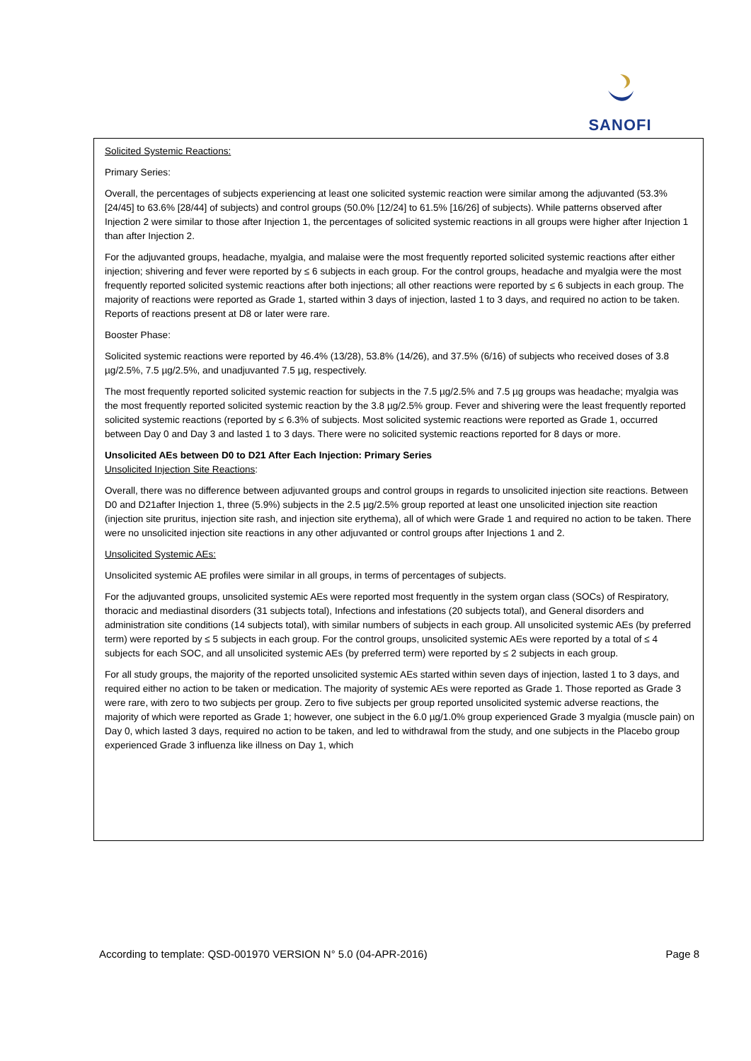SANOFI
Solicited Systemic Reactions:
Primary Series:
Overall, the percentages of subjects experiencing at least one solicited systemic reaction were similar among the adjuvanted (53.3% [24/45] to 63.6% [28/44] of subjects) and control groups (50.0% [12/24] to 61.5% [16/26] of subjects). While patterns observed after Injection 2 were similar to those after Injection 1, the percentages of solicited systemic reactions in all groups were higher after Injection 1 than after Injection 2.
For the adjuvanted groups, headache, myalgia, and malaise were the most frequently reported solicited systemic reactions after either injection; shivering and fever were reported by ≤ 6 subjects in each group. For the control groups, headache and myalgia were the most frequently reported solicited systemic reactions after both injections; all other reactions were reported by ≤ 6 subjects in each group. The majority of reactions were reported as Grade 1, started within 3 days of injection, lasted 1 to 3 days, and required no action to be taken. Reports of reactions present at D8 or later were rare.
Booster Phase:
Solicited systemic reactions were reported by 46.4% (13/28), 53.8% (14/26), and 37.5% (6/16) of subjects who received doses of 3.8 µg/2.5%, 7.5 µg/2.5%, and unadjuvanted 7.5 µg, respectively.
The most frequently reported solicited systemic reaction for subjects in the 7.5 µg/2.5% and 7.5 µg groups was headache; myalgia was the most frequently reported solicited systemic reaction by the 3.8 µg/2.5% group. Fever and shivering were the least frequently reported solicited systemic reactions (reported by ≤ 6.3% of subjects. Most solicited systemic reactions were reported as Grade 1, occurred between Day 0 and Day 3 and lasted 1 to 3 days. There were no solicited systemic reactions reported for 8 days or more.
Unsolicited AEs between D0 to D21 After Each Injection: Primary Series
Unsolicited Injection Site Reactions:
Overall, there was no difference between adjuvanted groups and control groups in regards to unsolicited injection site reactions. Between D0 and D21after Injection 1, three (5.9%) subjects in the 2.5 µg/2.5% group reported at least one unsolicited injection site reaction (injection site pruritus, injection site rash, and injection site erythema), all of which were Grade 1 and required no action to be taken. There were no unsolicited injection site reactions in any other adjuvanted or control groups after Injections 1 and 2.
Unsolicited Systemic AEs:
Unsolicited systemic AE profiles were similar in all groups, in terms of percentages of subjects.
For the adjuvanted groups, unsolicited systemic AEs were reported most frequently in the system organ class (SOCs) of Respiratory, thoracic and mediastinal disorders (31 subjects total), Infections and infestations (20 subjects total), and General disorders and administration site conditions (14 subjects total), with similar numbers of subjects in each group. All unsolicited systemic AEs (by preferred term) were reported by ≤ 5 subjects in each group. For the control groups, unsolicited systemic AEs were reported by a total of ≤ 4 subjects for each SOC, and all unsolicited systemic AEs (by preferred term) were reported by ≤ 2 subjects in each group.
For all study groups, the majority of the reported unsolicited systemic AEs started within seven days of injection, lasted 1 to 3 days, and required either no action to be taken or medication. The majority of systemic AEs were reported as Grade 1. Those reported as Grade 3 were rare, with zero to two subjects per group. Zero to five subjects per group reported unsolicited systemic adverse reactions, the majority of which were reported as Grade 1; however, one subject in the 6.0 µg/1.0% group experienced Grade 3 myalgia (muscle pain) on Day 0, which lasted 3 days, required no action to be taken, and led to withdrawal from the study, and one subjects in the Placebo group experienced Grade 3 influenza like illness on Day 1, which
According to template: QSD-001970 VERSION N° 5.0 (04-APR-2016) Page 8